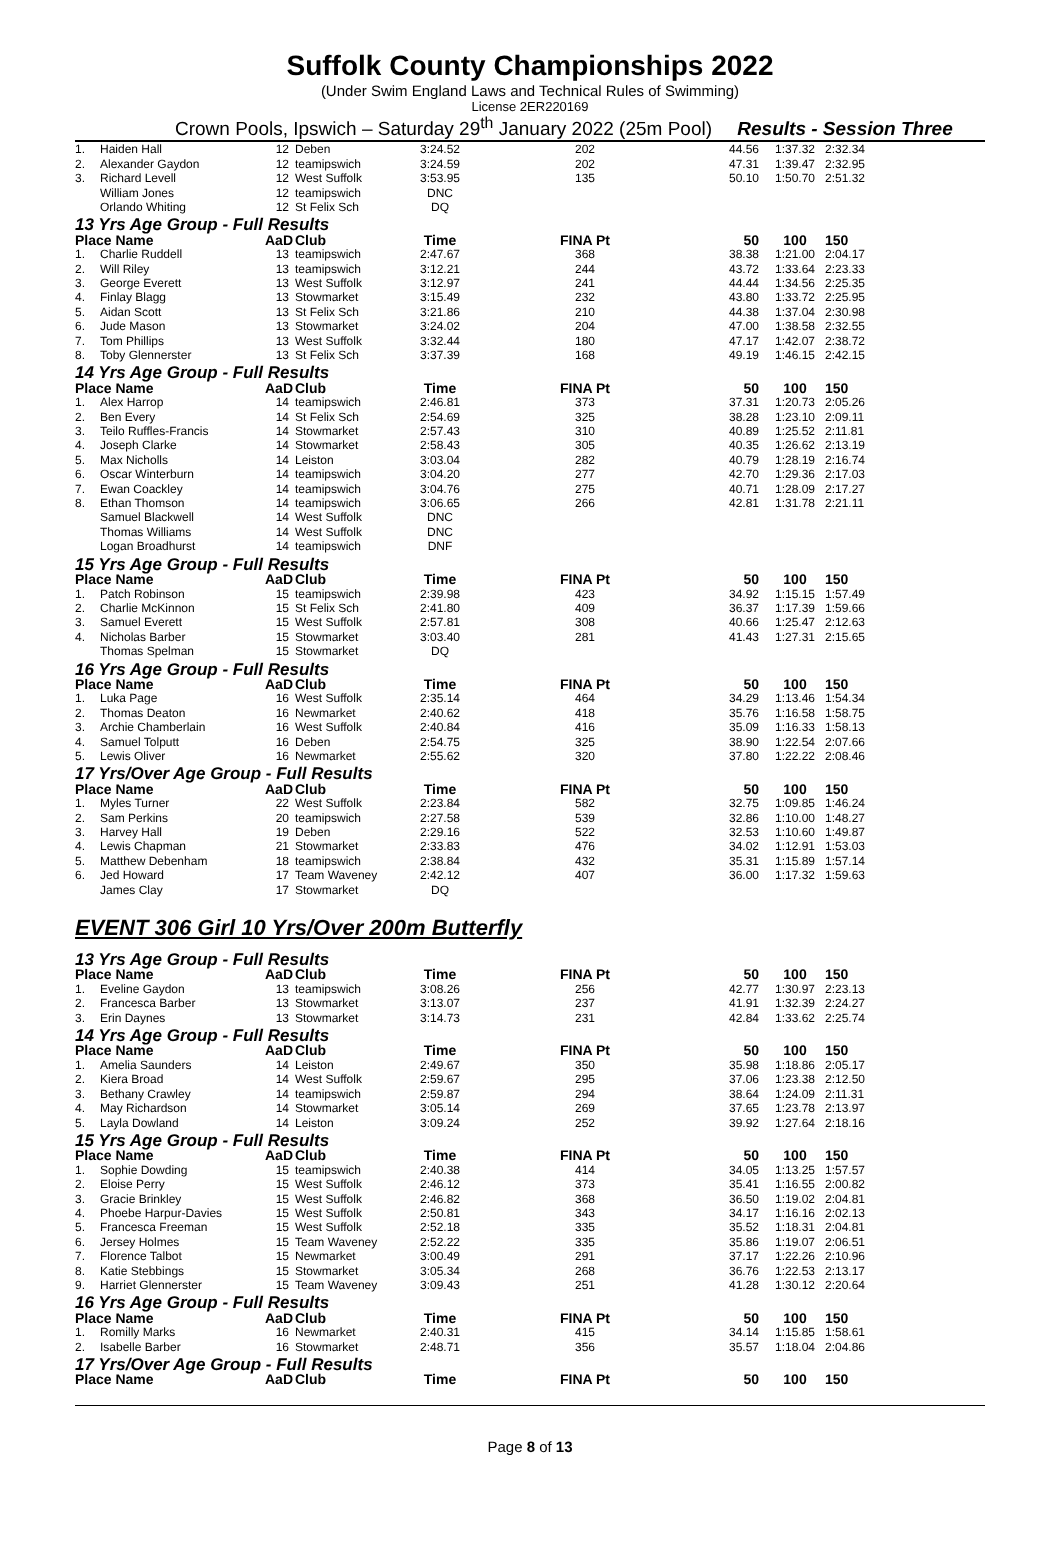Suffolk County Championships 2022
(Under Swim England Laws and Technical Rules of Swimming)
License 2ER220169
Crown Pools, Ipswich – Saturday 29<sup>th</sup> January 2022 (25m Pool) Results - Session Three
| 1. | Haiden Hall | 12 | Deben | 3:24.52 | 202 | 44.56 | 1:37.32 | 2:32.34 |
| 2. | Alexander Gaydon | 12 | teamipswich | 3:24.59 | 202 | 47.31 | 1:39.47 | 2:32.95 |
| 3. | Richard Levell | 12 | West Suffolk | 3:53.95 | 135 | 50.10 | 1:50.70 | 2:51.32 |
| | William Jones | 12 | teamipswich | DNC | | | | |
| | Orlando Whiting | 12 | St Felix Sch | DQ | | | | |
| 13 Yrs Age Group - Full Results | | | | | | | | |
| Place Name | | AaD | Club | Time | FINA Pt | 50 | 100 | 150 |
| 1. | Charlie Ruddell | 13 | teamipswich | 2:47.67 | 368 | 38.38 | 1:21.00 | 2:04.17 |
| 2. | Will Riley | 13 | teamipswich | 3:12.21 | 244 | 43.72 | 1:33.64 | 2:23.33 |
| 3. | George Everett | 13 | West Suffolk | 3:12.97 | 241 | 44.44 | 1:34.56 | 2:25.35 |
| 4. | Finlay Blagg | 13 | Stowmarket | 3:15.49 | 232 | 43.80 | 1:33.72 | 2:25.95 |
| 5. | Aidan Scott | 13 | St Felix Sch | 3:21.86 | 210 | 44.38 | 1:37.04 | 2:30.98 |
| 6. | Jude Mason | 13 | Stowmarket | 3:24.02 | 204 | 47.00 | 1:38.58 | 2:32.55 |
| 7. | Tom Phillips | 13 | West Suffolk | 3:32.44 | 180 | 47.17 | 1:42.07 | 2:38.72 |
| 8. | Toby Glennerster | 13 | St Felix Sch | 3:37.39 | 168 | 49.19 | 1:46.15 | 2:42.15 |
| 14 Yrs Age Group - Full Results | | | | | | | | |
| Place Name | | AaD | Club | Time | FINA Pt | 50 | 100 | 150 |
| 1. | Alex Harrop | 14 | teamipswich | 2:46.81 | 373 | 37.31 | 1:20.73 | 2:05.26 |
| 2. | Ben Every | 14 | St Felix Sch | 2:54.69 | 325 | 38.28 | 1:23.10 | 2:09.11 |
| 3. | Teilo Ruffles-Francis | 14 | Stowmarket | 2:57.43 | 310 | 40.89 | 1:25.52 | 2:11.81 |
| 4. | Joseph Clarke | 14 | Stowmarket | 2:58.43 | 305 | 40.35 | 1:26.62 | 2:13.19 |
| 5. | Max Nicholls | 14 | Leiston | 3:03.04 | 282 | 40.79 | 1:28.19 | 2:16.74 |
| 6. | Oscar Winterburn | 14 | teamipswich | 3:04.20 | 277 | 42.70 | 1:29.36 | 2:17.03 |
| 7. | Ewan Coackley | 14 | teamipswich | 3:04.76 | 275 | 40.71 | 1:28.09 | 2:17.27 |
| 8. | Ethan Thomson | 14 | teamipswich | 3:06.65 | 266 | 42.81 | 1:31.78 | 2:21.11 |
| | Samuel Blackwell | 14 | West Suffolk | DNC | | | | |
| | Thomas Williams | 14 | West Suffolk | DNC | | | | |
| | Logan Broadhurst | 14 | teamipswich | DNF | | | | |
| 15 Yrs Age Group - Full Results | | | | | | | | |
| Place Name | | AaD | Club | Time | FINA Pt | 50 | 100 | 150 |
| 1. | Patch Robinson | 15 | teamipswich | 2:39.98 | 423 | 34.92 | 1:15.15 | 1:57.49 |
| 2. | Charlie McKinnon | 15 | St Felix Sch | 2:41.80 | 409 | 36.37 | 1:17.39 | 1:59.66 |
| 3. | Samuel Everett | 15 | West Suffolk | 2:57.81 | 308 | 40.66 | 1:25.47 | 2:12.63 |
| 4. | Nicholas Barber | 15 | Stowmarket | 3:03.40 | 281 | 41.43 | 1:27.31 | 2:15.65 |
| | Thomas Spelman | 15 | Stowmarket | DQ | | | | |
| 16 Yrs Age Group - Full Results | | | | | | | | |
| Place Name | | AaD | Club | Time | FINA Pt | 50 | 100 | 150 |
| 1. | Luka Page | 16 | West Suffolk | 2:35.14 | 464 | 34.29 | 1:13.46 | 1:54.34 |
| 2. | Thomas Deaton | 16 | Newmarket | 2:40.62 | 418 | 35.76 | 1:16.58 | 1:58.75 |
| 3. | Archie Chamberlain | 16 | West Suffolk | 2:40.84 | 416 | 35.09 | 1:16.33 | 1:58.13 |
| 4. | Samuel Tolputt | 16 | Deben | 2:54.75 | 325 | 38.90 | 1:22.54 | 2:07.66 |
| 5. | Lewis Oliver | 16 | Newmarket | 2:55.62 | 320 | 37.80 | 1:22.22 | 2:08.46 |
| 17 Yrs/Over Age Group - Full Results | | | | | | | | |
| Place Name | | AaD | Club | Time | FINA Pt | 50 | 100 | 150 |
| 1. | Myles Turner | 22 | West Suffolk | 2:23.84 | 582 | 32.75 | 1:09.85 | 1:46.24 |
| 2. | Sam Perkins | 20 | teamipswich | 2:27.58 | 539 | 32.86 | 1:10.00 | 1:48.27 |
| 3. | Harvey Hall | 19 | Deben | 2:29.16 | 522 | 32.53 | 1:10.60 | 1:49.87 |
| 4. | Lewis Chapman | 21 | Stowmarket | 2:33.83 | 476 | 34.02 | 1:12.91 | 1:53.03 |
| 5. | Matthew Debenham | 18 | teamipswich | 2:38.84 | 432 | 35.31 | 1:15.89 | 1:57.14 |
| 6. | Jed Howard | 17 | Team Waveney | 2:42.12 | 407 | 36.00 | 1:17.32 | 1:59.63 |
| | James Clay | 17 | Stowmarket | DQ | | | | |
EVENT 306 Girl 10 Yrs/Over 200m Butterfly
| 13 Yrs Age Group - Full Results | | | | | | | | |
| Place Name | | AaD | Club | Time | FINA Pt | 50 | 100 | 150 |
| 1. | Eveline Gaydon | 13 | teamipswich | 3:08.26 | 256 | 42.77 | 1:30.97 | 2:23.13 |
| 2. | Francesca Barber | 13 | Stowmarket | 3:13.07 | 237 | 41.91 | 1:32.39 | 2:24.27 |
| 3. | Erin Daynes | 13 | Stowmarket | 3:14.73 | 231 | 42.84 | 1:33.62 | 2:25.74 |
| 14 Yrs Age Group - Full Results | | | | | | | | |
| Place Name | | AaD | Club | Time | FINA Pt | 50 | 100 | 150 |
| 1. | Amelia Saunders | 14 | Leiston | 2:49.67 | 350 | 35.98 | 1:18.86 | 2:05.17 |
| 2. | Kiera Broad | 14 | West Suffolk | 2:59.67 | 295 | 37.06 | 1:23.38 | 2:12.50 |
| 3. | Bethany Crawley | 14 | teamipswich | 2:59.87 | 294 | 38.64 | 1:24.09 | 2:11.31 |
| 4. | May Richardson | 14 | Stowmarket | 3:05.14 | 269 | 37.65 | 1:23.78 | 2:13.97 |
| 5. | Layla Dowland | 14 | Leiston | 3:09.24 | 252 | 39.92 | 1:27.64 | 2:18.16 |
| 15 Yrs Age Group - Full Results | | | | | | | | |
| Place Name | | AaD | Club | Time | FINA Pt | 50 | 100 | 150 |
| 1. | Sophie Dowding | 15 | teamipswich | 2:40.38 | 414 | 34.05 | 1:13.25 | 1:57.57 |
| 2. | Eloise Perry | 15 | West Suffolk | 2:46.12 | 373 | 35.41 | 1:16.55 | 2:00.82 |
| 3. | Gracie Brinkley | 15 | West Suffolk | 2:46.82 | 368 | 36.50 | 1:19.02 | 2:04.81 |
| 4. | Phoebe Harpur-Davies | 15 | West Suffolk | 2:50.81 | 343 | 34.17 | 1:16.16 | 2:02.13 |
| 5. | Francesca Freeman | 15 | West Suffolk | 2:52.18 | 335 | 35.52 | 1:18.31 | 2:04.81 |
| 6. | Jersey Holmes | 15 | Team Waveney | 2:52.22 | 335 | 35.86 | 1:19.07 | 2:06.51 |
| 7. | Florence Talbot | 15 | Newmarket | 3:00.49 | 291 | 37.17 | 1:22.26 | 2:10.96 |
| 8. | Katie Stebbings | 15 | Stowmarket | 3:05.34 | 268 | 36.76 | 1:22.53 | 2:13.17 |
| 9. | Harriet Glennerster | 15 | Team Waveney | 3:09.43 | 251 | 41.28 | 1:30.12 | 2:20.64 |
| 16 Yrs Age Group - Full Results | | | | | | | | |
| Place Name | | AaD | Club | Time | FINA Pt | 50 | 100 | 150 |
| 1. | Romilly Marks | 16 | Newmarket | 2:40.31 | 415 | 34.14 | 1:15.85 | 1:58.61 |
| 2. | Isabelle Barber | 16 | Stowmarket | 2:48.71 | 356 | 35.57 | 1:18.04 | 2:04.86 |
| 17 Yrs/Over Age Group - Full Results | | | | | | | | |
| Place Name | | AaD | Club | Time | FINA Pt | 50 | 100 | 150 |
Page 8 of 13